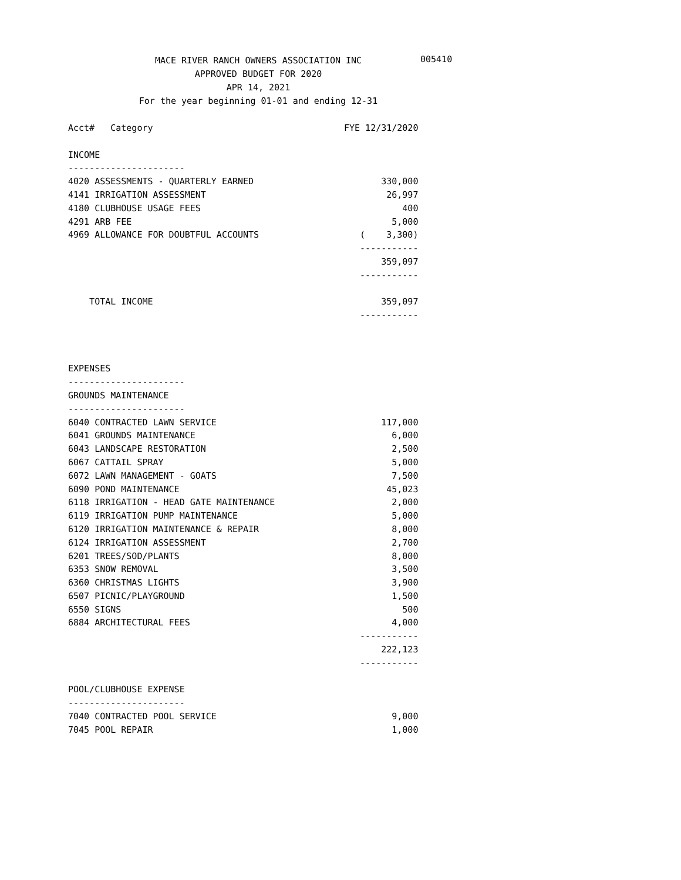MACE RIVER RANCH OWNERS ASSOCIATION INC
005410
APPROVED BUDGET FOR 2020
APR 14, 2021
For the year beginning 01-01 and ending 12-31
| Acct# Category | FYE 12/31/2020 |
| --- | --- |
| INCOME | |
| ---------------------- | |
| 4020 ASSESSMENTS - QUARTERLY EARNED | 330,000 |
| 4141 IRRIGATION ASSESSMENT | 26,997 |
| 4180 CLUBHOUSE USAGE FEES | 400 |
| 4291 ARB FEE | 5,000 |
| 4969 ALLOWANCE FOR DOUBTFUL ACCOUNTS | ( 3,300) |
| | ----------- |
| | 359,097 |
| | ----------- |
| TOTAL INCOME | 359,097 |
| | ----------- |
| EXPENSES | |
| ---------------------- | |
| GROUNDS MAINTENANCE | |
| ---------------------- | |
| 6040 CONTRACTED LAWN SERVICE | 117,000 |
| 6041 GROUNDS MAINTENANCE | 6,000 |
| 6043 LANDSCAPE RESTORATION | 2,500 |
| 6067 CATTAIL SPRAY | 5,000 |
| 6072 LAWN MANAGEMENT - GOATS | 7,500 |
| 6090 POND MAINTENANCE | 45,023 |
| 6118 IRRIGATION - HEAD GATE MAINTENANCE | 2,000 |
| 6119 IRRIGATION PUMP MAINTENANCE | 5,000 |
| 6120 IRRIGATION MAINTENANCE & REPAIR | 8,000 |
| 6124 IRRIGATION ASSESSMENT | 2,700 |
| 6201 TREES/SOD/PLANTS | 8,000 |
| 6353 SNOW REMOVAL | 3,500 |
| 6360 CHRISTMAS LIGHTS | 3,900 |
| 6507 PICNIC/PLAYGROUND | 1,500 |
| 6550 SIGNS | 500 |
| 6884 ARCHITECTURAL FEES | 4,000 |
| | ----------- |
| | 222,123 |
| | ----------- |
| POOL/CLUBHOUSE EXPENSE | |
| ---------------------- | |
| 7040 CONTRACTED POOL SERVICE | 9,000 |
| 7045 POOL REPAIR | 1,000 |